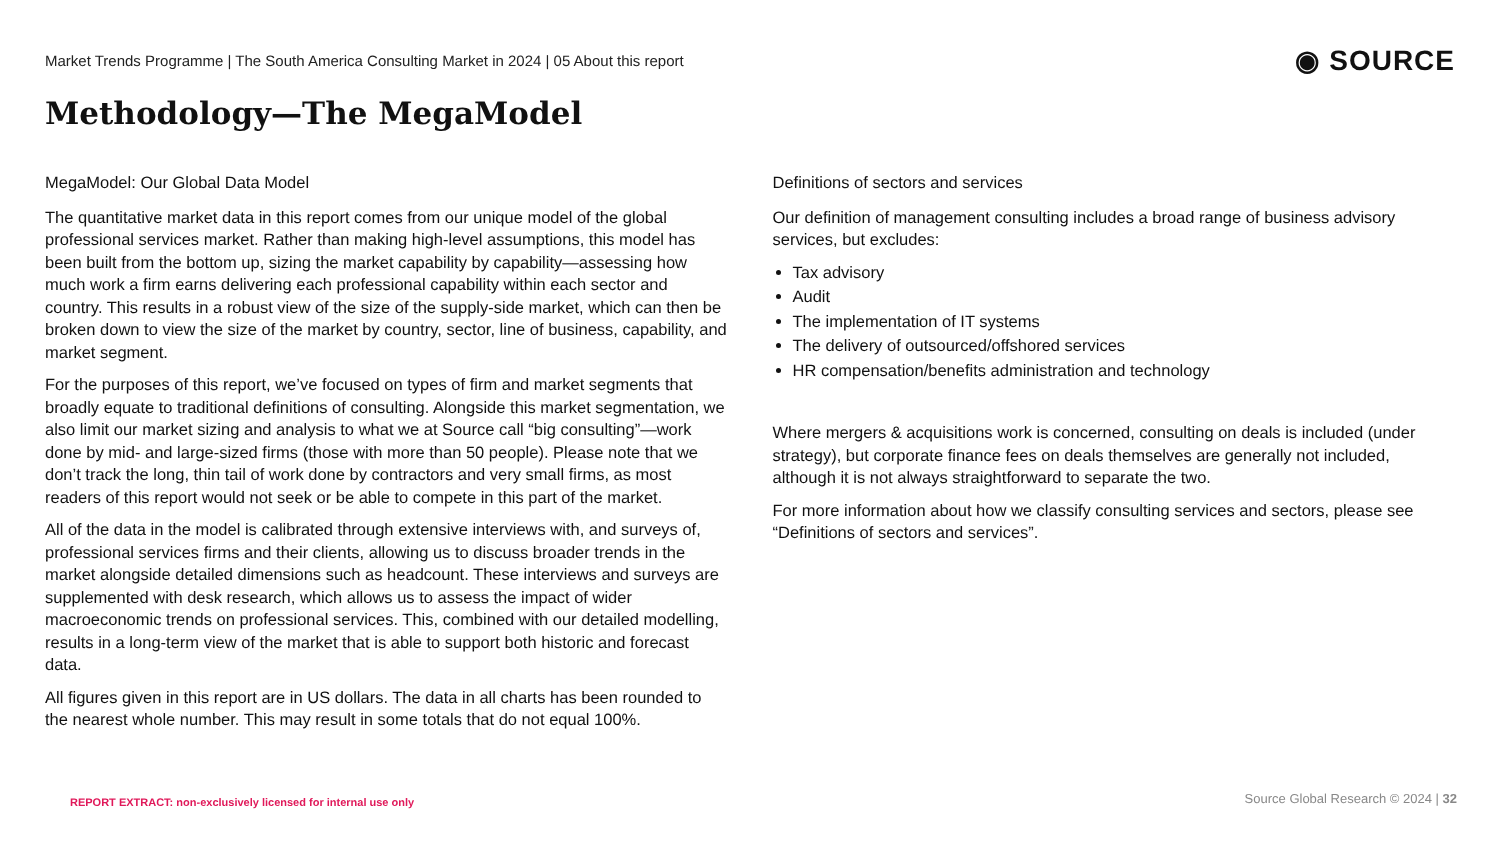Market Trends Programme | The South America Consulting Market in 2024 | 05 About this report
◉ SOURCE
Methodology—The MegaModel
MegaModel: Our Global Data Model
The quantitative market data in this report comes from our unique model of the global professional services market. Rather than making high-level assumptions, this model has been built from the bottom up, sizing the market capability by capability—assessing how much work a firm earns delivering each professional capability within each sector and country. This results in a robust view of the size of the supply-side market, which can then be broken down to view the size of the market by country, sector, line of business, capability, and market segment.
For the purposes of this report, we’ve focused on types of firm and market segments that broadly equate to traditional definitions of consulting. Alongside this market segmentation, we also limit our market sizing and analysis to what we at Source call “big consulting”—work done by mid- and large-sized firms (those with more than 50 people). Please note that we don’t track the long, thin tail of work done by contractors and very small firms, as most readers of this report would not seek or be able to compete in this part of the market.
All of the data in the model is calibrated through extensive interviews with, and surveys of, professional services firms and their clients, allowing us to discuss broader trends in the market alongside detailed dimensions such as headcount. These interviews and surveys are supplemented with desk research, which allows us to assess the impact of wider macroeconomic trends on professional services. This, combined with our detailed modelling, results in a long-term view of the market that is able to support both historic and forecast data.
All figures given in this report are in US dollars. The data in all charts has been rounded to the nearest whole number. This may result in some totals that do not equal 100%.
Definitions of sectors and services
Our definition of management consulting includes a broad range of business advisory services, but excludes:
Tax advisory
Audit
The implementation of IT systems
The delivery of outsourced/offshored services
HR compensation/benefits administration and technology
Where mergers & acquisitions work is concerned, consulting on deals is included (under strategy), but corporate finance fees on deals themselves are generally not included, although it is not always straightforward to separate the two.
For more information about how we classify consulting services and sectors, please see “Definitions of sectors and services”.
REPORT EXTRACT: non-exclusively licensed for internal use only
Source Global Research © 2024 | 32